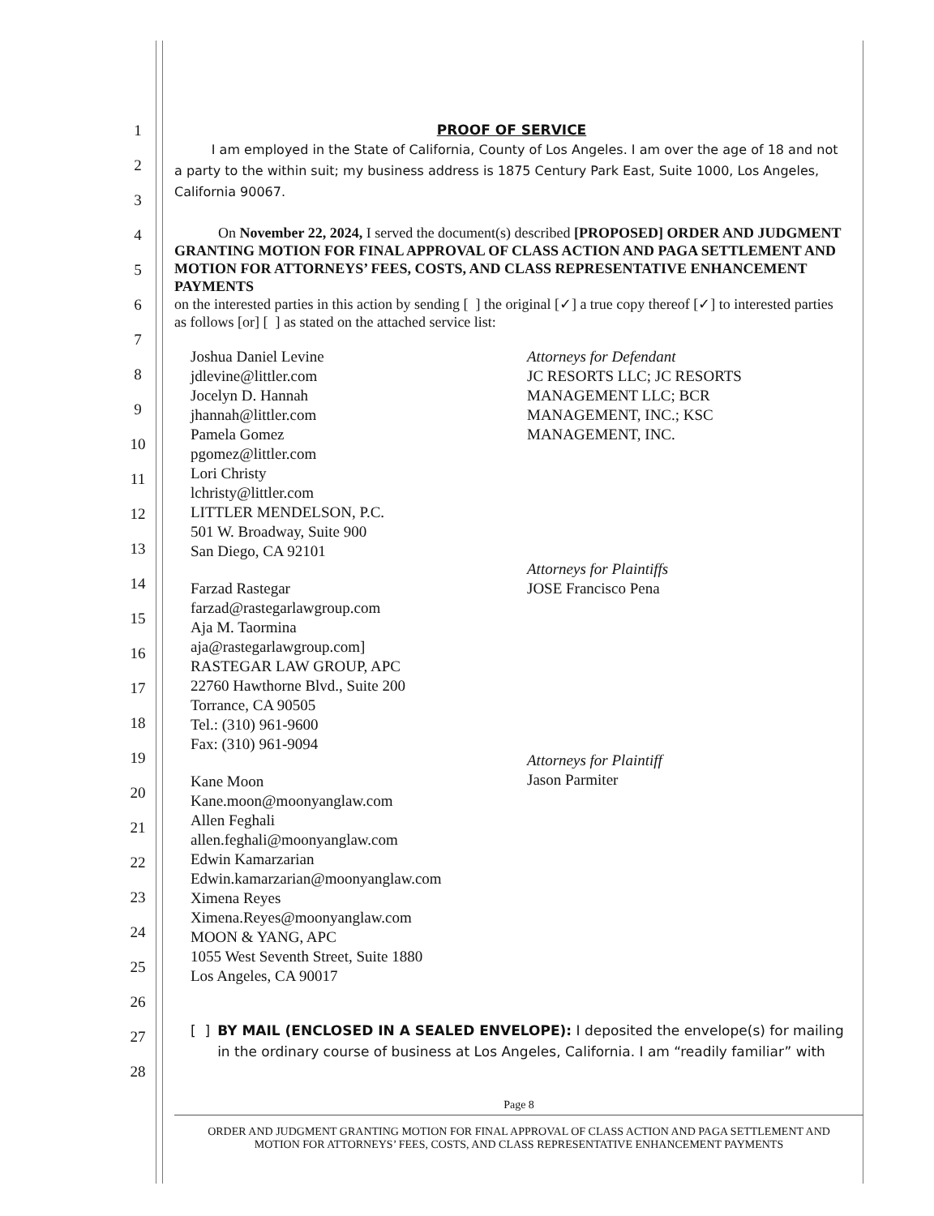1
2
3
4
5
6
7
8
9
10
11
12
13
14
15
16
17
18
19
20
21
22
23
24
25
26
27
28
PROOF OF SERVICE
I am employed in the State of California, County of Los Angeles. I am over the age of 18 and not a party to the within suit; my business address is 1875 Century Park East, Suite 1000, Los Angeles, California 90067.
On November 22, 2024, I served the document(s) described [PROPOSED] ORDER AND JUDGMENT GRANTING MOTION FOR FINAL APPROVAL OF CLASS ACTION AND PAGA SETTLEMENT AND MOTION FOR ATTORNEYS’ FEES, COSTS, AND CLASS REPRESENTATIVE ENHANCEMENT PAYMENTS
on the interested parties in this action by sending [ ] the original [✓] a true copy thereof [✓] to interested parties as follows [or] [ ] as stated on the attached service list:
Joshua Daniel Levine
jdlevine@littler.com
Jocelyn D. Hannah
jhannah@littler.com
Pamela Gomez
pgomez@littler.com
Lori Christy
lchristy@littler.com
LITTLER MENDELSON, P.C.
501 W. Broadway, Suite 900
San Diego, CA 92101
Farzad Rastegar
farzad@rastegarlawgroup.com
Aja M. Taormina
aja@rastegarlawgroup.com]
RASTEGAR LAW GROUP, APC
22760 Hawthorne Blvd., Suite 200
Torrance, CA 90505
Tel.: (310) 961-9600
Fax: (310) 961-9094
Kane Moon
Kane.moon@moonyanglaw.com
Allen Feghali
allen.feghali@moonyanglaw.com
Edwin Kamarzarian
Edwin.kamarzarian@moonyanglaw.com
Ximena Reyes
Ximena.Reyes@moonyanglaw.com
MOON & YANG, APC
1055 West Seventh Street, Suite 1880
Los Angeles, CA 90017
Attorneys for Defendant
JC RESORTS LLC; JC RESORTS
MANAGEMENT LLC; BCR
MANAGEMENT, INC.; KSC
MANAGEMENT, INC.
Attorneys for Plaintiffs
JOSE Francisco Pena
Attorneys for Plaintiff
Jason Parmiter
[ ] BY MAIL (ENCLOSED IN A SEALED ENVELOPE): I deposited the envelope(s) for mailing in the ordinary course of business at Los Angeles, California. I am “readily familiar” with
Page 8
ORDER AND JUDGMENT GRANTING MOTION FOR FINAL APPROVAL OF CLASS ACTION AND PAGA SETTLEMENT AND
MOTION FOR ATTORNEYS’ FEES, COSTS, AND CLASS REPRESENTATIVE ENHANCEMENT PAYMENTS